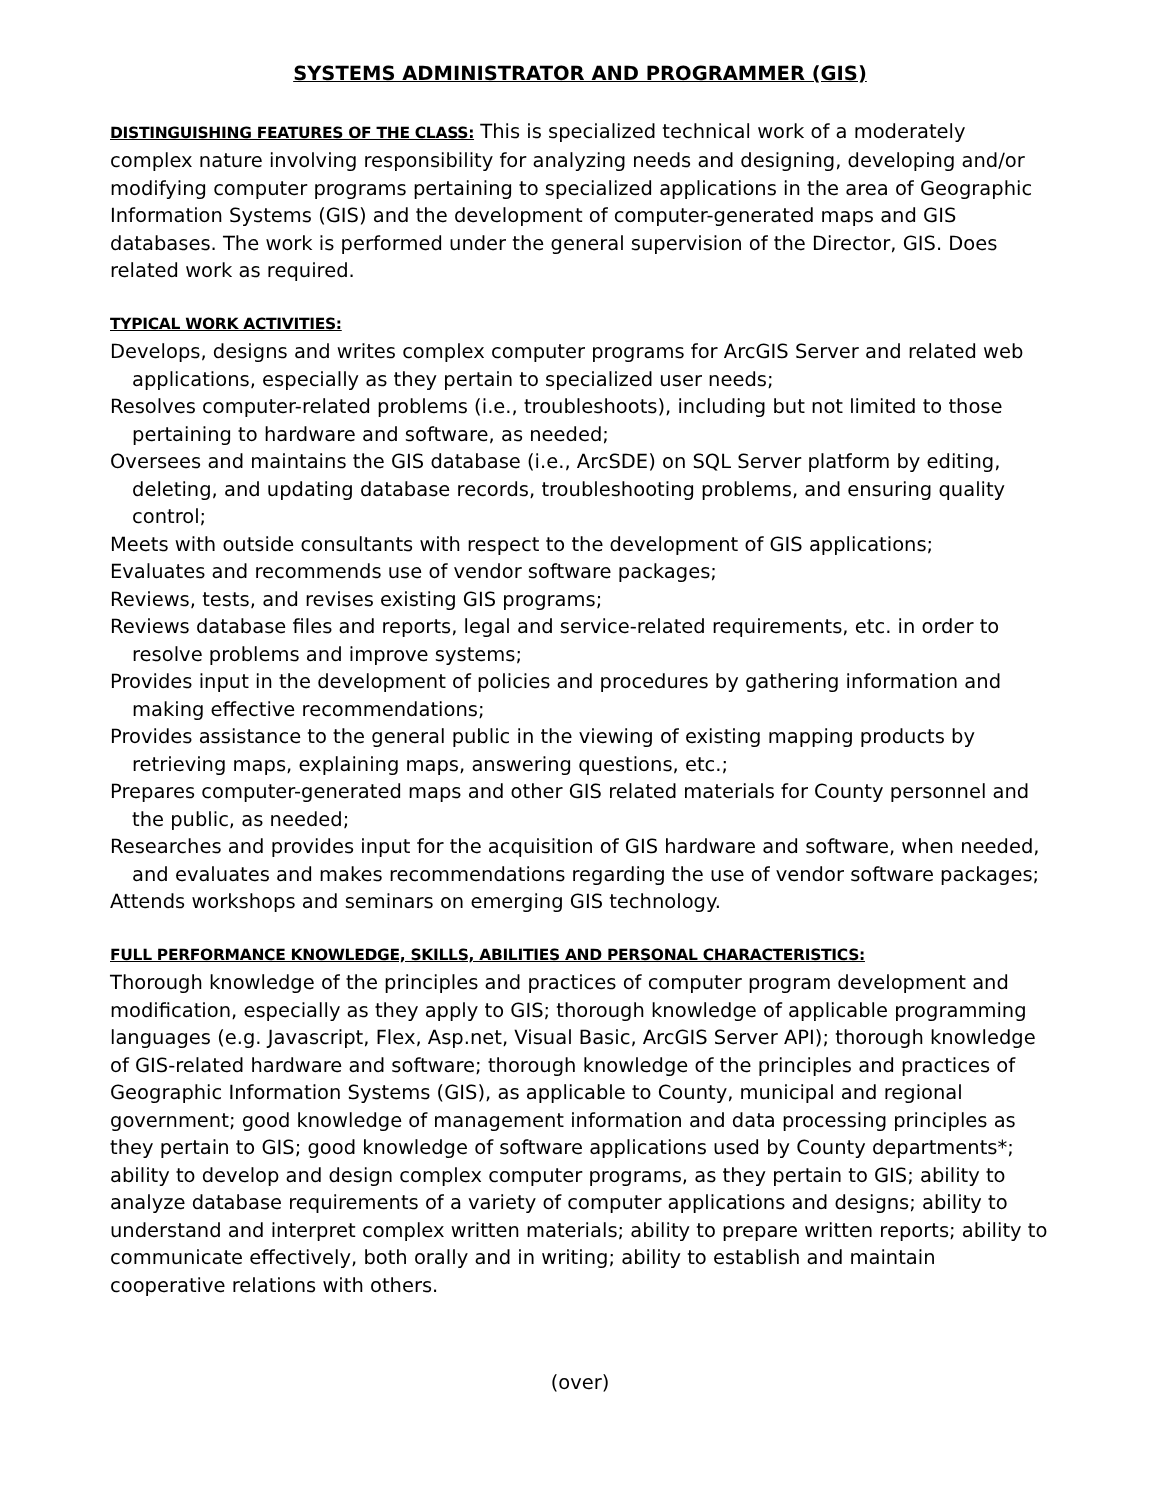SYSTEMS ADMINISTRATOR AND PROGRAMMER (GIS)
DISTINGUISHING FEATURES OF THE CLASS: This is specialized technical work of a moderately complex nature involving responsibility for analyzing needs and designing, developing and/or modifying computer programs pertaining to specialized applications in the area of Geographic Information Systems (GIS) and the development of computer-generated maps and GIS databases. The work is performed under the general supervision of the Director, GIS. Does related work as required.
TYPICAL WORK ACTIVITIES:
Develops, designs and writes complex computer programs for ArcGIS Server and related web applications, especially as they pertain to specialized user needs;
Resolves computer-related problems (i.e., troubleshoots), including but not limited to those pertaining to hardware and software, as needed;
Oversees and maintains the GIS database (i.e., ArcSDE) on SQL Server platform by editing, deleting, and updating database records, troubleshooting problems, and ensuring quality control;
Meets with outside consultants with respect to the development of GIS applications;
Evaluates and recommends use of vendor software packages;
Reviews, tests, and revises existing GIS programs;
Reviews database files and reports, legal and service-related requirements, etc. in order to resolve problems and improve systems;
Provides input in the development of policies and procedures by gathering information and making effective recommendations;
Provides assistance to the general public in the viewing of existing mapping products by retrieving maps, explaining maps, answering questions, etc.;
Prepares computer-generated maps and other GIS related materials for County personnel and the public, as needed;
Researches and provides input for the acquisition of GIS hardware and software, when needed, and evaluates and makes recommendations regarding the use of vendor software packages;
Attends workshops and seminars on emerging GIS technology.
FULL PERFORMANCE KNOWLEDGE, SKILLS, ABILITIES AND PERSONAL CHARACTERISTICS:
Thorough knowledge of the principles and practices of computer program development and modification, especially as they apply to GIS; thorough knowledge of applicable programming languages (e.g. Javascript, Flex, Asp.net, Visual Basic, ArcGIS Server API); thorough knowledge of GIS-related hardware and software; thorough knowledge of the principles and practices of Geographic Information Systems (GIS), as applicable to County, municipal and regional government; good knowledge of management information and data processing principles as they pertain to GIS; good knowledge of software applications used by County departments*; ability to develop and design complex computer programs, as they pertain to GIS; ability to analyze database requirements of a variety of computer applications and designs; ability to understand and interpret complex written materials; ability to prepare written reports; ability to communicate effectively, both orally and in writing; ability to establish and maintain cooperative relations with others.
(over)